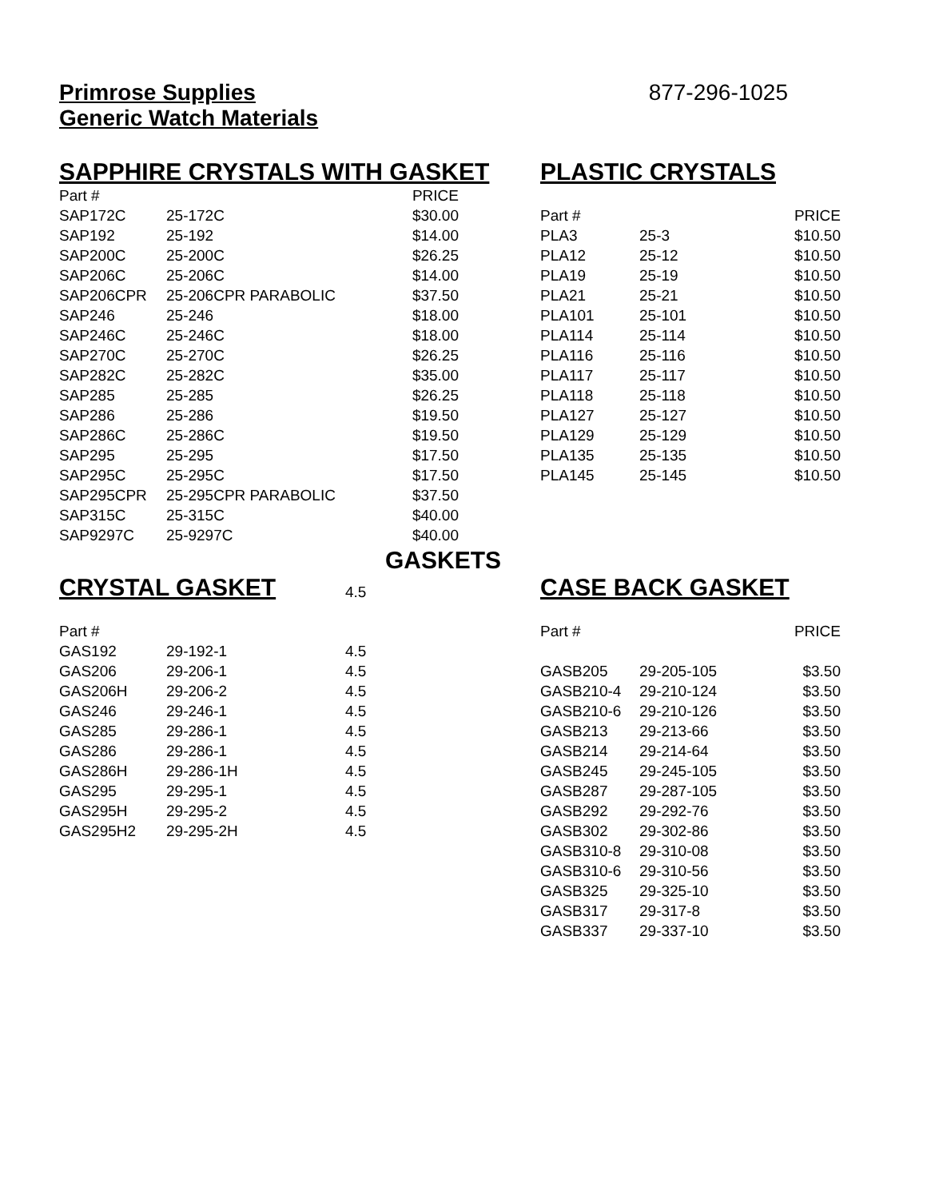Primrose Supplies
Generic Watch Materials
877-296-1025
SAPPHIRE CRYSTALS WITH GASKET
| Part # | | PRICE |
| --- | --- | --- |
| SAP172C | 25-172C | $30.00 |
| SAP192 | 25-192 | $14.00 |
| SAP200C | 25-200C | $26.25 |
| SAP206C | 25-206C | $14.00 |
| SAP206CPR | 25-206CPR PARABOLIC | $37.50 |
| SAP246 | 25-246 | $18.00 |
| SAP246C | 25-246C | $18.00 |
| SAP270C | 25-270C | $26.25 |
| SAP282C | 25-282C | $35.00 |
| SAP285 | 25-285 | $26.25 |
| SAP286 | 25-286 | $19.50 |
| SAP286C | 25-286C | $19.50 |
| SAP295 | 25-295 | $17.50 |
| SAP295C | 25-295C | $17.50 |
| SAP295CPR | 25-295CPR PARABOLIC | $37.50 |
| SAP315C | 25-315C | $40.00 |
| SAP9297C | 25-9297C | $40.00 |
PLASTIC CRYSTALS
| Part # | | PRICE |
| --- | --- | --- |
| PLA3 | 25-3 | $10.50 |
| PLA12 | 25-12 | $10.50 |
| PLA19 | 25-19 | $10.50 |
| PLA21 | 25-21 | $10.50 |
| PLA101 | 25-101 | $10.50 |
| PLA114 | 25-114 | $10.50 |
| PLA116 | 25-116 | $10.50 |
| PLA117 | 25-117 | $10.50 |
| PLA118 | 25-118 | $10.50 |
| PLA127 | 25-127 | $10.50 |
| PLA129 | 25-129 | $10.50 |
| PLA135 | 25-135 | $10.50 |
| PLA145 | 25-145 | $10.50 |
GASKETS
CRYSTAL GASKET
4.5
| Part # | | |
| --- | --- | --- |
| GAS192 | 29-192-1 | 4.5 |
| GAS206 | 29-206-1 | 4.5 |
| GAS206H | 29-206-2 | 4.5 |
| GAS246 | 29-246-1 | 4.5 |
| GAS285 | 29-286-1 | 4.5 |
| GAS286 | 29-286-1 | 4.5 |
| GAS286H | 29-286-1H | 4.5 |
| GAS295 | 29-295-1 | 4.5 |
| GAS295H | 29-295-2 | 4.5 |
| GAS295H2 | 29-295-2H | 4.5 |
CASE BACK GASKET
| Part # | | PRICE |
| --- | --- | --- |
| GASB205 | 29-205-105 | $3.50 |
| GASB210-4 | 29-210-124 | $3.50 |
| GASB210-6 | 29-210-126 | $3.50 |
| GASB213 | 29-213-66 | $3.50 |
| GASB214 | 29-214-64 | $3.50 |
| GASB245 | 29-245-105 | $3.50 |
| GASB287 | 29-287-105 | $3.50 |
| GASB292 | 29-292-76 | $3.50 |
| GASB302 | 29-302-86 | $3.50 |
| GASB310-8 | 29-310-08 | $3.50 |
| GASB310-6 | 29-310-56 | $3.50 |
| GASB325 | 29-325-10 | $3.50 |
| GASB317 | 29-317-8 | $3.50 |
| GASB337 | 29-337-10 | $3.50 |